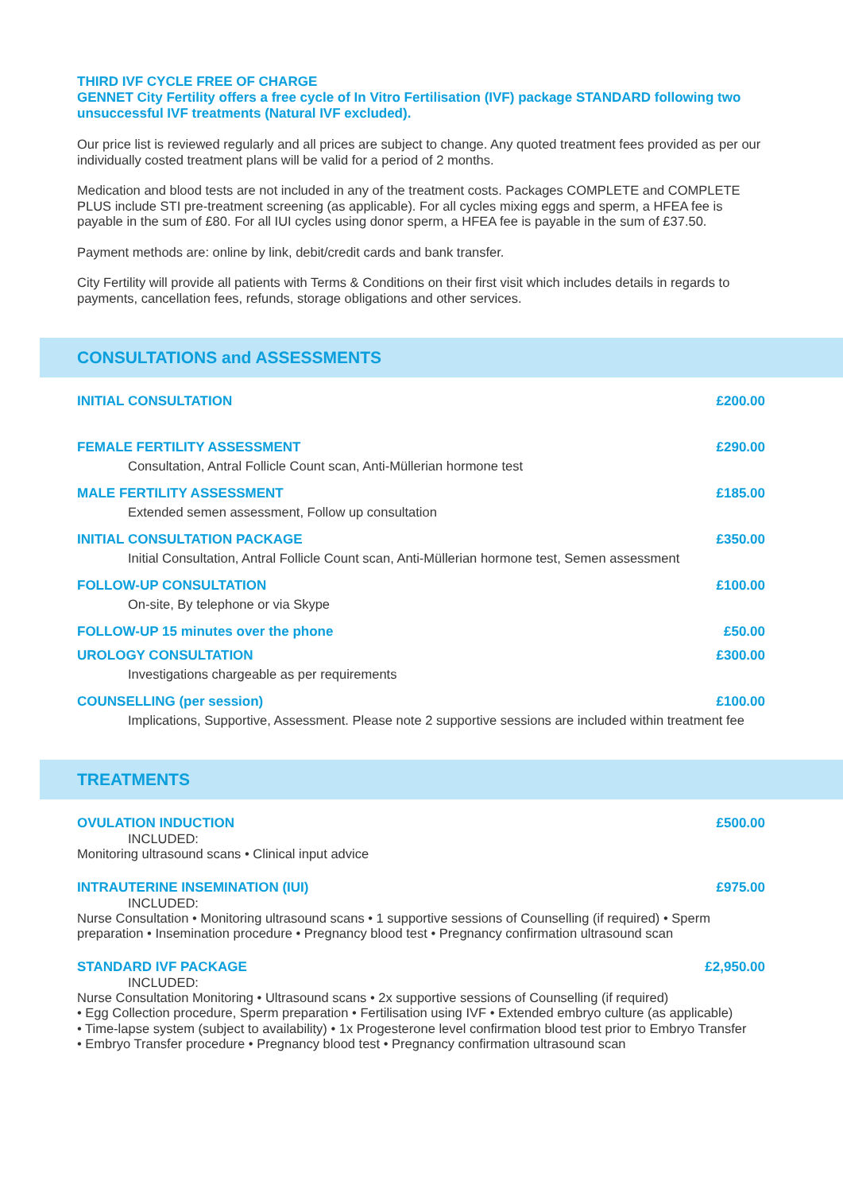THIRD IVF CYCLE FREE OF CHARGE
GENNET City Fertility offers a free cycle of In Vitro Fertilisation (IVF) package STANDARD following two unsuccessful IVF treatments (Natural IVF excluded).
Our price list is reviewed regularly and all prices are subject to change. Any quoted treatment fees provided as per our individually costed treatment plans will be valid for a period of 2 months.
Medication and blood tests are not included in any of the treatment costs. Packages COMPLETE and COMPLETE PLUS include STI pre-treatment screening (as applicable). For all cycles mixing eggs and sperm, a HFEA fee is payable in the sum of £80. For all IUI cycles using donor sperm, a HFEA fee is payable in the sum of £37.50.
Payment methods are: online by link, debit/credit cards and bank transfer.
City Fertility will provide all patients with Terms & Conditions on their first visit which includes details in regards to payments, cancellation fees, refunds, storage obligations and other services.
CONSULTATIONS and ASSESSMENTS
INITIAL CONSULTATION £200.00
FEMALE FERTILITY ASSESSMENT £290.00
Consultation, Antral Follicle Count scan, Anti-Müllerian hormone test
MALE FERTILITY ASSESSMENT £185.00
Extended semen assessment, Follow up consultation
INITIAL CONSULTATION PACKAGE £350.00
Initial Consultation, Antral Follicle Count scan, Anti-Müllerian hormone test, Semen assessment
FOLLOW-UP CONSULTATION £100.00
On-site, By telephone or via Skype
FOLLOW-UP 15 minutes over the phone £50.00
UROLOGY CONSULTATION £300.00
Investigations chargeable as per requirements
COUNSELLING (per session) £100.00
Implications, Supportive, Assessment. Please note 2 supportive sessions are included within treatment fee
TREATMENTS
OVULATION INDUCTION £500.00
INCLUDED:
Monitoring ultrasound scans • Clinical input advice
INTRAUTERINE INSEMINATION (IUI) £975.00
INCLUDED:
Nurse Consultation • Monitoring ultrasound scans • 1 supportive sessions of Counselling (if required) • Sperm preparation • Insemination procedure • Pregnancy blood test • Pregnancy confirmation ultrasound scan
STANDARD IVF PACKAGE £2,950.00
INCLUDED:
Nurse Consultation Monitoring • Ultrasound scans • 2x supportive sessions of Counselling (if required)
• Egg Collection procedure, Sperm preparation • Fertilisation using IVF • Extended embryo culture (as applicable)
• Time-lapse system (subject to availability) • 1x Progesterone level confirmation blood test prior to Embryo Transfer
• Embryo Transfer procedure • Pregnancy blood test • Pregnancy confirmation ultrasound scan